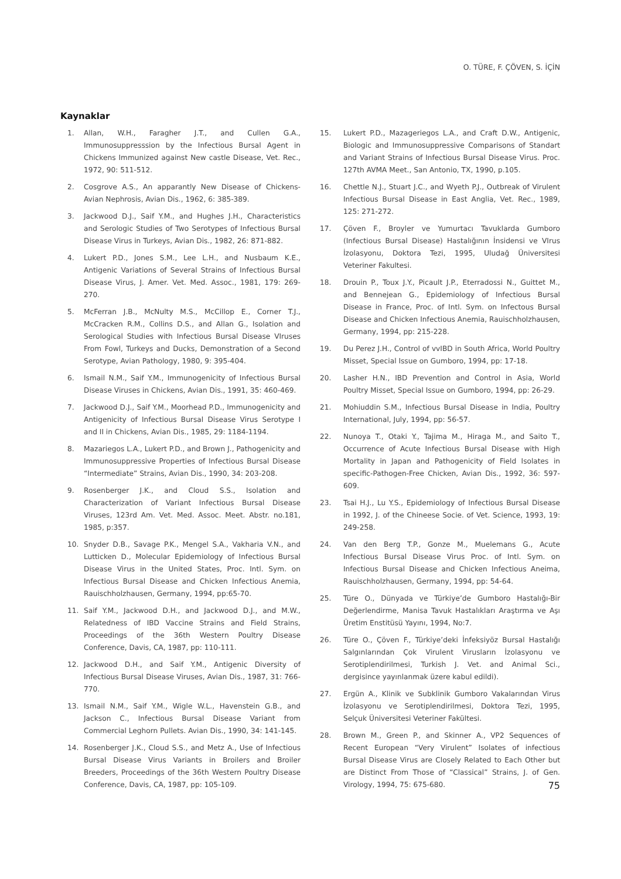O. TÜRE, F. ÇÖVEN, S. İÇİN
Kaynaklar
1. Allan, W.H., Faragher J.T., and Cullen G.A., Immunosuppresssion by the Infectious Bursal Agent in Chickens Immunized against New castle Disease, Vet. Rec., 1972, 90: 511-512.
2. Cosgrove A.S., An apparantly New Disease of Chickens-Avian Nephrosis, Avian Dis., 1962, 6: 385-389.
3. Jackwood D.J., Saif Y.M., and Hughes J.H., Characteristics and Serologic Studies of Two Serotypes of Infectious Bursal Disease Virus in Turkeys, Avian Dis., 1982, 26: 871-882.
4. Lukert P.D., Jones S.M., Lee L.H., and Nusbaum K.E., Antigenic Variations of Several Strains of Infectious Bursal Disease Virus, J. Amer. Vet. Med. Assoc., 1981, 179: 269-270.
5. McFerran J.B., McNulty M.S., McCillop E., Corner T.J., McCracken R.M., Collins D.S., and Allan G., Isolation and Serological Studies with Infectious Bursal Disease VIruses From Fowl, Turkeys and Ducks, Demonstration of a Second Serotype, Avian Pathology, 1980, 9: 395-404.
6. Ismail N.M., Saif Y.M., Immunogenicity of Infectious Bursal Disease Viruses in Chickens, Avian Dis., 1991, 35: 460-469.
7. Jackwood D.J., Saif Y.M., Moorhead P.D., Immunogenicity and Antigenicity of Infectious Bursal Disease Virus Serotype I and II in Chickens, Avian Dis., 1985, 29: 1184-1194.
8. Mazariegos L.A., Lukert P.D., and Brown J., Pathogenicity and Immunosuppressive Properties of Infectious Bursal Disease “Intermediate” Strains, Avian Dis., 1990, 34: 203-208.
9. Rosenberger J.K., and Cloud S.S., Isolation and Characterization of Variant Infectious Bursal Disease Viruses, 123rd Am. Vet. Med. Assoc. Meet. Abstr. no.181, 1985, p:357.
10. Snyder D.B., Savage P.K., Mengel S.A., Vakharia V.N., and Lutticken D., Molecular Epidemiology of Infectious Bursal Disease Virus in the United States, Proc. Intl. Sym. on Infectious Bursal Disease and Chicken Infectious Anemia, Rauischholzhausen, Germany, 1994, pp:65-70.
11. Saif Y.M., Jackwood D.H., and Jackwood D.J., and M.W., Relatedness of IBD Vaccine Strains and Field Strains, Proceedings of the 36th Western Poultry Disease Conference, Davis, CA, 1987, pp: 110-111.
12. Jackwood D.H., and Saif Y.M., Antigenic Diversity of Infectious Bursal Disease Viruses, Avian Dis., 1987, 31: 766-770.
13. Ismail N.M., Saif Y.M., Wigle W.L., Havenstein G.B., and Jackson C., Infectious Bursal Disease Variant from Commercial Leghorn Pullets. Avian Dis., 1990, 34: 141-145.
14. Rosenberger J.K., Cloud S.S., and Metz A., Use of Infectious Bursal Disease Virus Variants in Broilers and Broiler Breeders, Proceedings of the 36th Western Poultry Disease Conference, Davis, CA, 1987, pp: 105-109.
15. Lukert P.D., Mazageriegos L.A., and Craft D.W., Antigenic, Biologic and Immunosuppressive Comparisons of Standart and Variant Strains of Infectious Bursal Disease Virus. Proc. 127th AVMA Meet., San Antonio, TX, 1990, p.105.
16. Chettle N.J., Stuart J.C., and Wyeth P.J., Outbreak of Virulent Infectious Bursal Disease in East Anglia, Vet. Rec., 1989, 125: 271-272.
17. Çöven F., Broyler ve Yumurtacı Tavuklarda Gumboro (Infectious Bursal Disease) Hastalığının İnsidensi ve VIrus İzolasyonu, Doktora Tezi, 1995, Uludağ Üniversitesi Veteriner Fakultesi.
18. Drouin P., Toux J.Y., Picault J.P., Eterradossi N., Guittet M., and Bennejean G., Epidemiology of Infectious Bursal Disease in France, Proc. of Intl. Sym. on Infectous Bursal Disease and Chicken Infectious Anemia, Rauischholzhausen, Germany, 1994, pp: 215-228.
19. Du Perez J.H., Control of vvIBD in South Africa, World Poultry Misset, Special Issue on Gumboro, 1994, pp: 17-18.
20. Lasher H.N., IBD Prevention and Control in Asia, World Poultry Misset, Special Issue on Gumboro, 1994, pp: 26-29.
21. Mohiuddin S.M., Infectious Bursal Disease in India, Poultry International, July, 1994, pp: 56-57.
22. Nunoya T., Otaki Y., Tajima M., Hiraga M., and Saito T., Occurrence of Acute Infectious Bursal Disease with High Mortality in Japan and Pathogenicity of Field Isolates in specific-Pathogen-Free Chicken, Avian Dis., 1992, 36: 597-609.
23. Tsai H.J., Lu Y.S., Epidemiology of Infectious Bursal Disease in 1992, J. of the Chineese Socie. of Vet. Science, 1993, 19: 249-258.
24. Van den Berg T.P., Gonze M., Muelemans G., Acute Infectious Bursal Disease Virus Proc. of Intl. Sym. on Infectious Bursal Disease and Chicken Infectious Aneima, Rauischholzhausen, Germany, 1994, pp: 54-64.
25. Türe O., Dünyada ve Türkiye’de Gumboro Hastalığı-Bir Değerlendirme, Manisa Tavuk Hastalıkları Araştırma ve Aşı Üretim Enstitüsü Yayını, 1994, No:7.
26. Türe O., Çöven F., Türkiye’deki İnfeksiyöz Bursal Hastalığı Salgınlarından Çok Virulent Virusların İzolasyonu ve Serotiplendirilmesi, Turkish J. Vet. and Animal Sci., dergisince yayınlanmak üzere kabul edildi).
27. Ergün A., Klinik ve Subklinik Gumboro Vakalarından Virus İzolasyonu ve Serotiplendirilmesi, Doktora Tezi, 1995, Selçuk Üniversitesi Veteriner Fakültesi.
28. Brown M., Green P., and Skinner A., VP2 Sequences of Recent European “Very Virulent” Isolates of infectious Bursal Disease Virus are Closely Related to Each Other but are Distinct From Those of “Classical” Strains, J. of Gen. Virology, 1994, 75: 675-680.
75